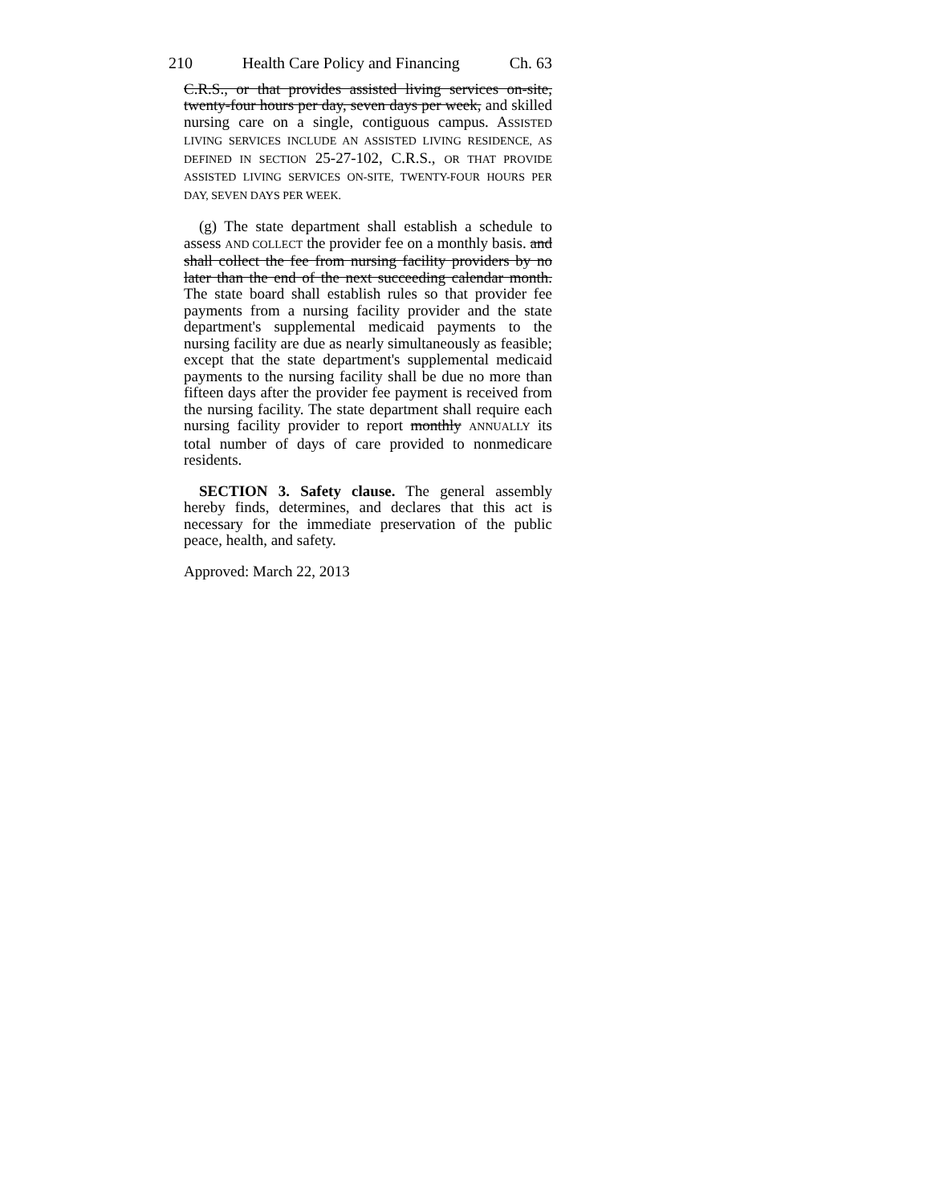210 Health Care Policy and Financing Ch. 63
C.R.S., or that provides assisted living services on-site, twenty-four hours per day, seven days per week, and skilled nursing care on a single, contiguous campus. ASSISTED LIVING SERVICES INCLUDE AN ASSISTED LIVING RESIDENCE, AS DEFINED IN SECTION 25-27-102, C.R.S., OR THAT PROVIDE ASSISTED LIVING SERVICES ON-SITE, TWENTY-FOUR HOURS PER DAY, SEVEN DAYS PER WEEK.
(g) The state department shall establish a schedule to assess AND COLLECT the provider fee on a monthly basis. and shall collect the fee from nursing facility providers by no later than the end of the next succeeding calendar month. The state board shall establish rules so that provider fee payments from a nursing facility provider and the state department's supplemental medicaid payments to the nursing facility are due as nearly simultaneously as feasible; except that the state department's supplemental medicaid payments to the nursing facility shall be due no more than fifteen days after the provider fee payment is received from the nursing facility. The state department shall require each nursing facility provider to report monthly ANNUALLY its total number of days of care provided to nonmedicare residents.
SECTION 3. Safety clause. The general assembly hereby finds, determines, and declares that this act is necessary for the immediate preservation of the public peace, health, and safety.
Approved: March 22, 2013